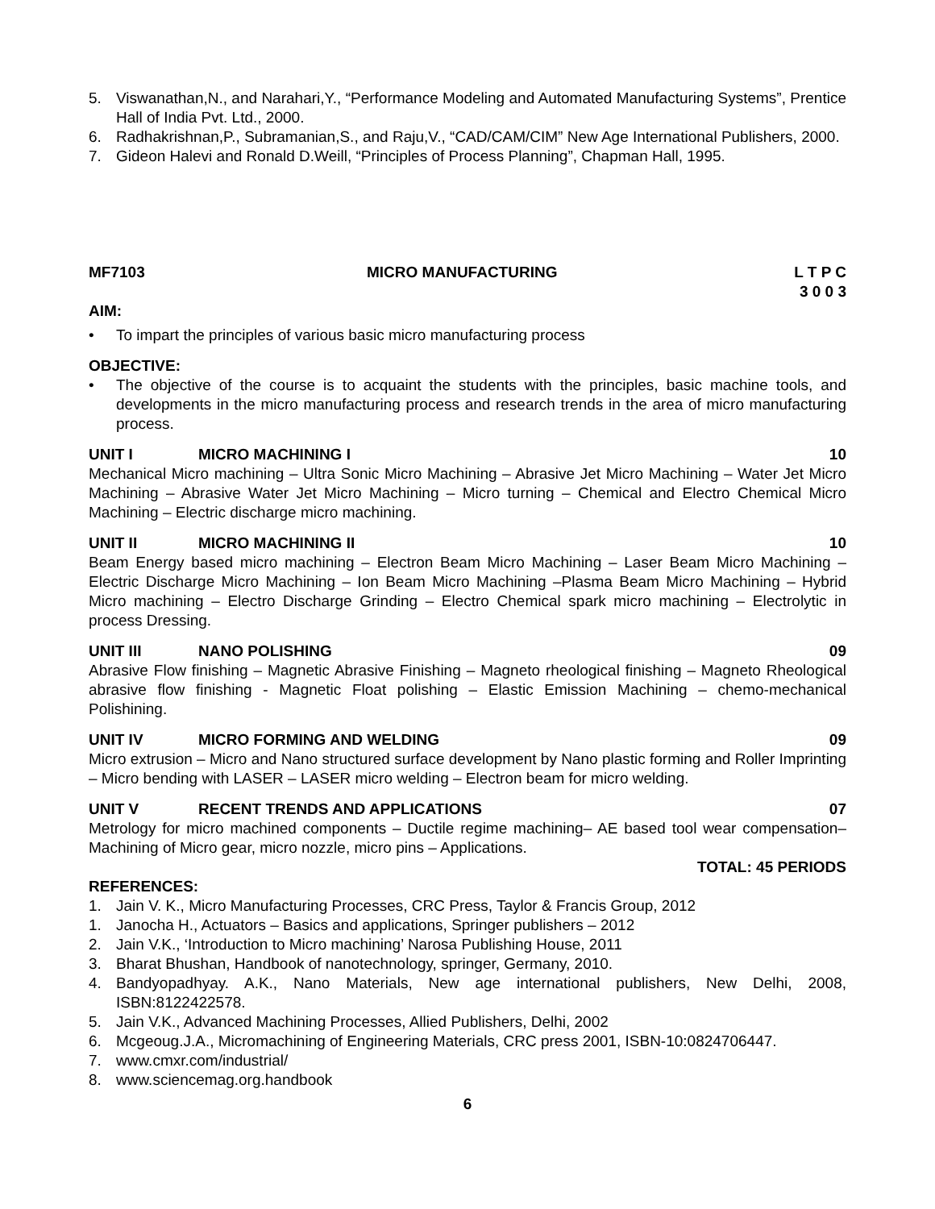5. Viswanathan,N., and Narahari,Y., “Performance Modeling and Automated Manufacturing Systems”, Prentice Hall of India Pvt. Ltd., 2000.
6. Radhakrishnan,P., Subramanian,S., and Raju,V., “CAD/CAM/CIM” New Age International Publishers, 2000.
7. Gideon Halevi and Ronald D.Weill, “Principles of Process Planning”, Chapman Hall, 1995.
MF7103 MICRO MANUFACTURING L T P C
3 0 0 3
AIM:
• To impart the principles of various basic micro manufacturing process
OBJECTIVE:
• The objective of the course is to acquaint the students with the principles, basic machine tools, and developments in the micro manufacturing process and research trends in the area of micro manufacturing process.
UNIT I MICRO MACHINING I 10
Mechanical Micro machining – Ultra Sonic Micro Machining – Abrasive Jet Micro Machining – Water Jet Micro Machining – Abrasive Water Jet Micro Machining – Micro turning – Chemical and Electro Chemical Micro Machining – Electric discharge micro machining.
UNIT II MICRO MACHINING II 10
Beam Energy based micro machining – Electron Beam Micro Machining – Laser Beam Micro Machining – Electric Discharge Micro Machining – Ion Beam Micro Machining –Plasma Beam Micro Machining – Hybrid Micro machining – Electro Discharge Grinding – Electro Chemical spark micro machining – Electrolytic in process Dressing.
UNIT III NANO POLISHING 09
Abrasive Flow finishing – Magnetic Abrasive Finishing – Magneto rheological finishing – Magneto Rheological abrasive flow finishing - Magnetic Float polishing – Elastic Emission Machining – chemo-mechanical Polishining.
UNIT IV MICRO FORMING AND WELDING 09
Micro extrusion – Micro and Nano structured surface development by Nano plastic forming and Roller Imprinting – Micro bending with LASER – LASER micro welding – Electron beam for micro welding.
UNIT V RECENT TRENDS AND APPLICATIONS 07
Metrology for micro machined components – Ductile regime machining– AE based tool wear compensation– Machining of Micro gear, micro nozzle, micro pins – Applications.
TOTAL: 45 PERIODS
REFERENCES:
1. Jain V. K., Micro Manufacturing Processes, CRC Press, Taylor & Francis Group, 2012
1. Janocha H., Actuators – Basics and applications, Springer publishers – 2012
2. Jain V.K., ‘Introduction to Micro machining’ Narosa Publishing House, 2011
3. Bharat Bhushan, Handbook of nanotechnology, springer, Germany, 2010.
4. Bandyopadhyay. A.K., Nano Materials, New age international publishers, New Delhi, 2008, ISBN:8122422578.
5. Jain V.K., Advanced Machining Processes, Allied Publishers, Delhi, 2002
6. Mcgeoug.J.A., Micromachining of Engineering Materials, CRC press 2001, ISBN-10:0824706447.
7. www.cmxr.com/industrial/
8. www.sciencemag.org.handbook
6